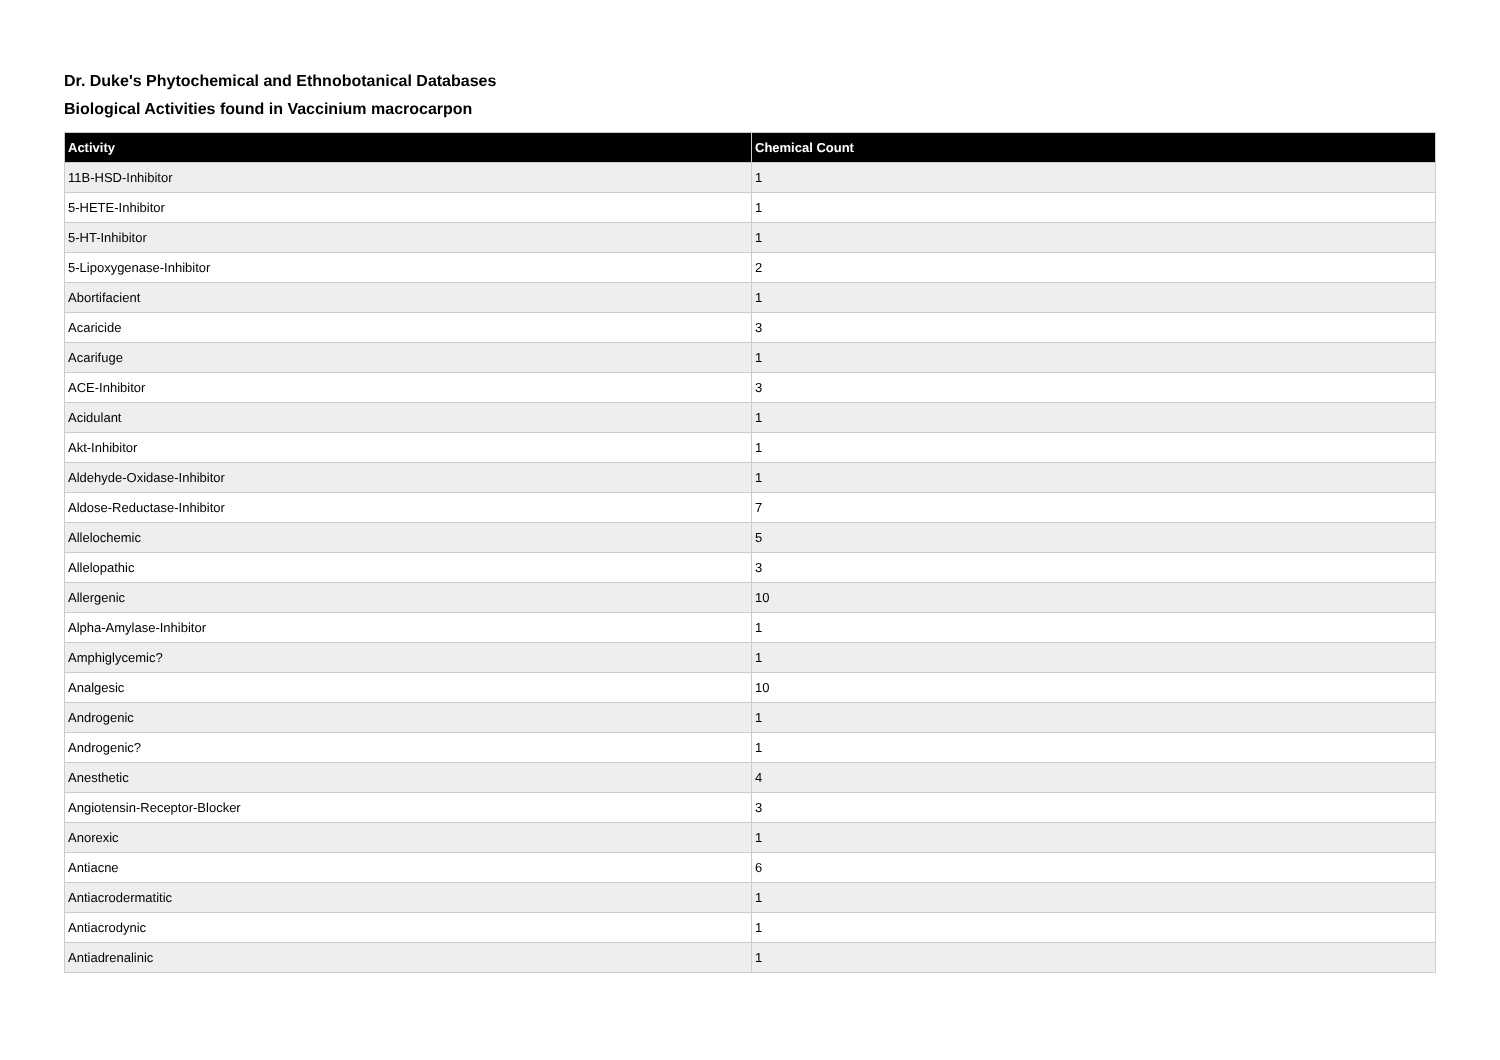Dr. Duke's Phytochemical and Ethnobotanical Databases
Biological Activities found in Vaccinium macrocarpon
| Activity | Chemical Count |
| --- | --- |
| 11B-HSD-Inhibitor | 1 |
| 5-HETE-Inhibitor | 1 |
| 5-HT-Inhibitor | 1 |
| 5-Lipoxygenase-Inhibitor | 2 |
| Abortifacient | 1 |
| Acaricide | 3 |
| Acarifuge | 1 |
| ACE-Inhibitor | 3 |
| Acidulant | 1 |
| Akt-Inhibitor | 1 |
| Aldehyde-Oxidase-Inhibitor | 1 |
| Aldose-Reductase-Inhibitor | 7 |
| Allelochemic | 5 |
| Allelopathic | 3 |
| Allergenic | 10 |
| Alpha-Amylase-Inhibitor | 1 |
| Amphiglycemic? | 1 |
| Analgesic | 10 |
| Androgenic | 1 |
| Androgenic? | 1 |
| Anesthetic | 4 |
| Angiotensin-Receptor-Blocker | 3 |
| Anorexic | 1 |
| Antiacne | 6 |
| Antiacrodermatitic | 1 |
| Antiacrodynic | 1 |
| Antiadrenalinic | 1 |